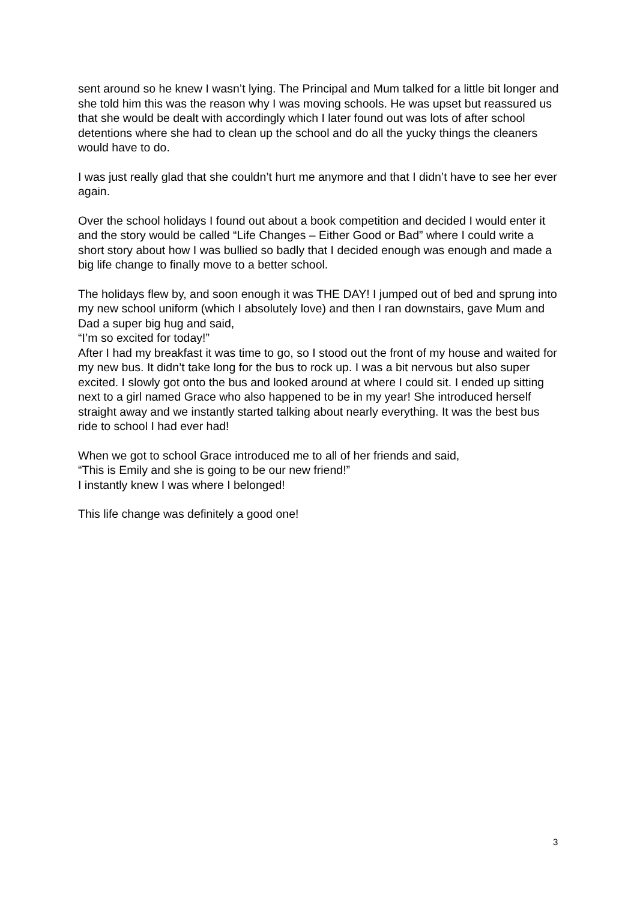sent around so he knew I wasn’t lying. The Principal and Mum talked for a little bit longer and she told him this was the reason why I was moving schools. He was upset but reassured us that she would be dealt with accordingly which I later found out was lots of after school detentions where she had to clean up the school and do all the yucky things the cleaners would have to do.
I was just really glad that she couldn’t hurt me anymore and that I didn’t have to see her ever again.
Over the school holidays I found out about a book competition and decided I would enter it and the story would be called “Life Changes – Either Good or Bad” where I could write a short story about how I was bullied so badly that I decided enough was enough and made a big life change to finally move to a better school.
The holidays flew by, and soon enough it was THE DAY! I jumped out of bed and sprung into my new school uniform (which I absolutely love) and then I ran downstairs, gave Mum and Dad a super big hug and said,
“I’m so excited for today!”
After I had my breakfast it was time to go, so I stood out the front of my house and waited for my new bus. It didn’t take long for the bus to rock up. I was a bit nervous but also super excited. I slowly got onto the bus and looked around at where I could sit. I ended up sitting next to a girl named Grace who also happened to be in my year! She introduced herself straight away and we instantly started talking about nearly everything. It was the best bus ride to school I had ever had!
When we got to school Grace introduced me to all of her friends and said,
“This is Emily and she is going to be our new friend!”
I instantly knew I was where I belonged!
This life change was definitely a good one!
3